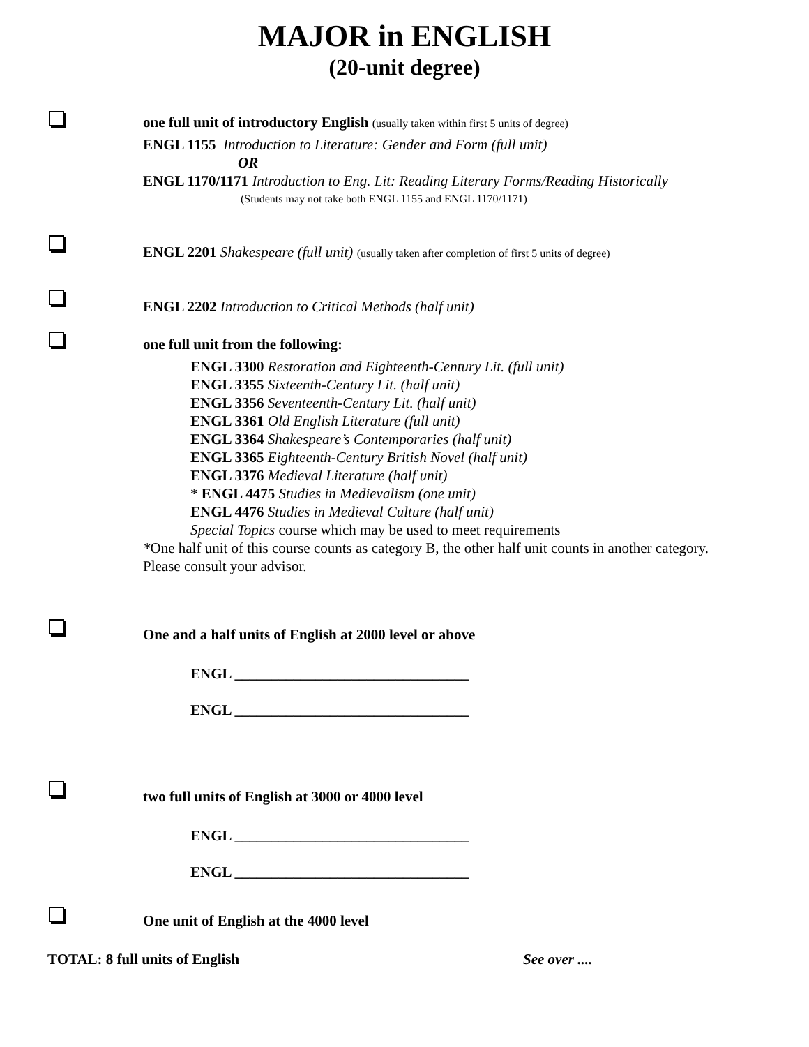MAJOR in ENGLISH
(20-unit degree)
one full unit of introductory English (usually taken within first 5 units of degree)
ENGL 1155 Introduction to Literature: Gender and Form (full unit)
OR
ENGL 1170/1171 Introduction to Eng. Lit: Reading Literary Forms/Reading Historically
(Students may not take both ENGL 1155 and ENGL 1170/1171)
ENGL 2201 Shakespeare (full unit) (usually taken after completion of first 5 units of degree)
ENGL 2202 Introduction to Critical Methods (half unit)
one full unit from the following:
ENGL 3300 Restoration and Eighteenth-Century Lit. (full unit)
ENGL 3355 Sixteenth-Century Lit. (half unit)
ENGL 3356 Seventeenth-Century Lit. (half unit)
ENGL 3361 Old English Literature (full unit)
ENGL 3364 Shakespeare’s Contemporaries (half unit)
ENGL 3365 Eighteenth-Century British Novel (half unit)
ENGL 3376 Medieval Literature (half unit)
* ENGL 4475 Studies in Medievalism (one unit)
ENGL 4476 Studies in Medieval Culture (half unit)
Special Topics course which may be used to meet requirements
*One half unit of this course counts as category B, the other half unit counts in another category.
Please consult your advisor.
One and a half units of English at 2000 level or above
ENGL ________________________________
ENGL ________________________________
two full units of English at 3000 or 4000 level
ENGL ________________________________
ENGL ________________________________
One unit of English at the 4000 level
TOTAL: 8 full units of English See over ....